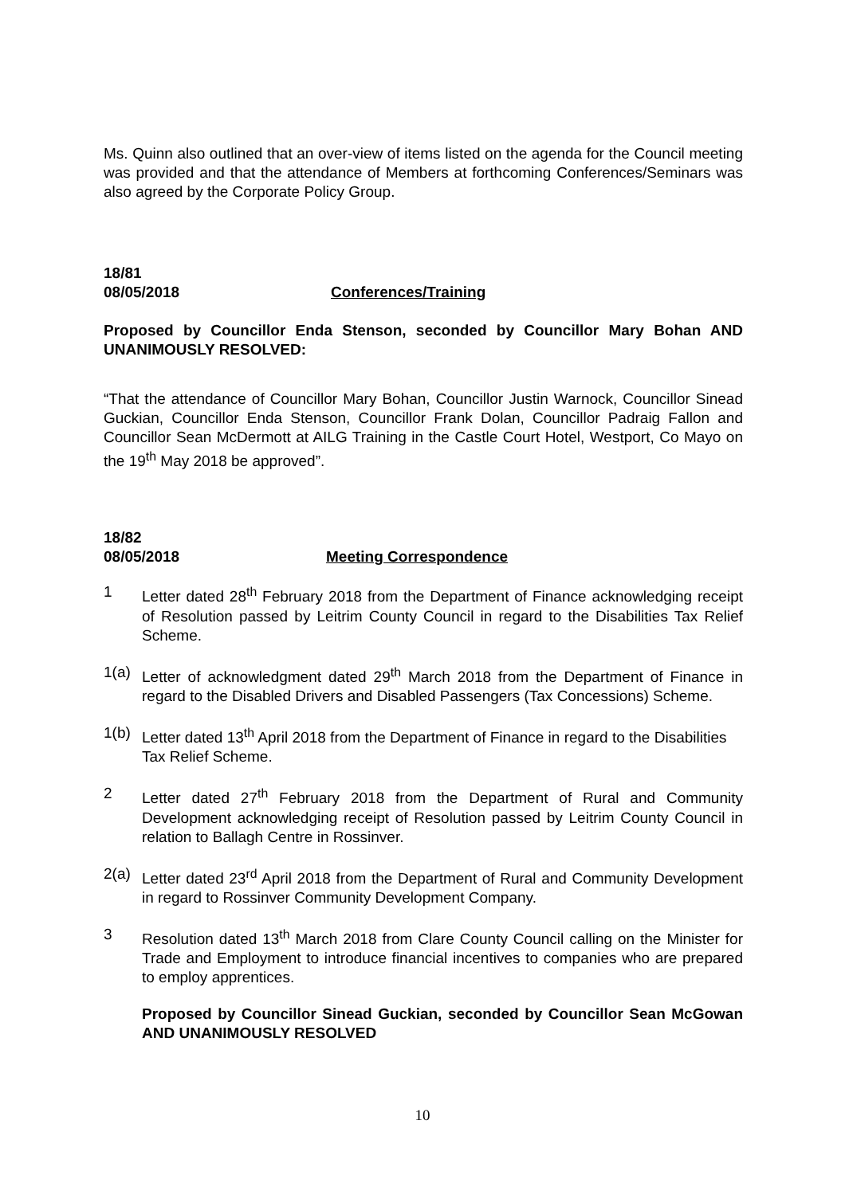Ms. Quinn also outlined that an over-view of items listed on the agenda for the Council meeting was provided and that the attendance of Members at forthcoming Conferences/Seminars was also agreed by the Corporate Policy Group.
18/81
08/05/2018 Conferences/Training
Proposed by Councillor Enda Stenson, seconded by Councillor Mary Bohan AND UNANIMOUSLY RESOLVED:
“That the attendance of Councillor Mary Bohan, Councillor Justin Warnock, Councillor Sinead Guckian, Councillor Enda Stenson, Councillor Frank Dolan, Councillor Padraig Fallon and Councillor Sean McDermott at AILG Training in the Castle Court Hotel, Westport, Co Mayo on the 19<sup>th</sup> May 2018 be approved”.
18/82
08/05/2018 Meeting Correspondence
1 Letter dated 28<sup>th</sup> February 2018 from the Department of Finance acknowledging receipt of Resolution passed by Leitrim County Council in regard to the Disabilities Tax Relief Scheme.
1(a) Letter of acknowledgment dated 29<sup>th</sup> March 2018 from the Department of Finance in regard to the Disabled Drivers and Disabled Passengers (Tax Concessions) Scheme.
1(b) Letter dated 13<sup>th</sup> April 2018 from the Department of Finance in regard to the Disabilities Tax Relief Scheme.
2 Letter dated 27<sup>th</sup> February 2018 from the Department of Rural and Community Development acknowledging receipt of Resolution passed by Leitrim County Council in relation to Ballagh Centre in Rossinver.
2(a) Letter dated 23<sup>rd</sup> April 2018 from the Department of Rural and Community Development in regard to Rossinver Community Development Company.
3 Resolution dated 13<sup>th</sup> March 2018 from Clare County Council calling on the Minister for Trade and Employment to introduce financial incentives to companies who are prepared to employ apprentices.
Proposed by Councillor Sinead Guckian, seconded by Councillor Sean McGowan AND UNANIMOUSLY RESOLVED
10